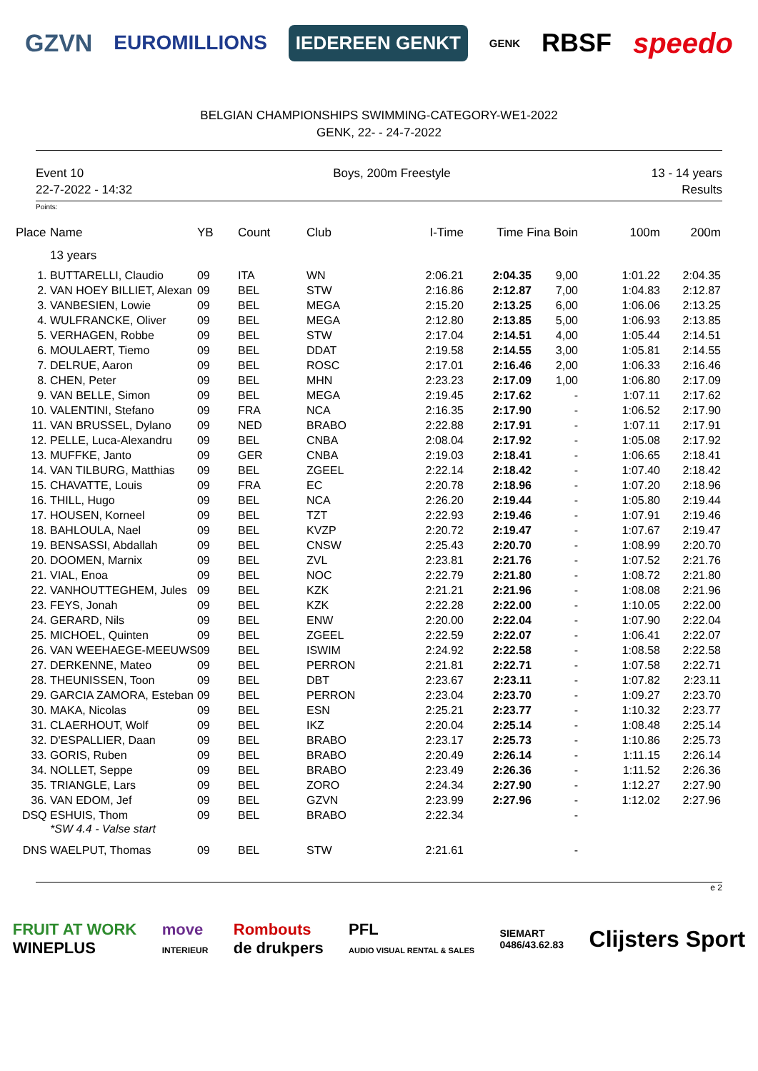GZVN EUROMILLIONS IEDEREEN GENKT GENK RBSF speedo
BELGIAN CHAMPIONSHIPS SWIMMING-CATEGORY-WE1-2022
GENK, 22- - 24-7-2022
Event 10
22-7-2022 - 14:32
Boys, 200m Freestyle 13 - 14 years
Results
Points:
| Place | Name | YB | Count | Club | I-Time | Time Fina Boin | | 100m | 200m |
| --- | --- | --- | --- | --- | --- | --- | --- | --- | --- |
| | 13 years | | | | | | | | |
| 1. | BUTTARELLI, Claudio | 09 | ITA | WN | 2:06.21 | 2:04.35 | 9,00 | 1:01.22 | 2:04.35 |
| 2. | VAN HOEY BILLIET, Alexan | 09 | BEL | STW | 2:16.86 | 2:12.87 | 7,00 | 1:04.83 | 2:12.87 |
| 3. | VANBESIEN, Lowie | 09 | BEL | MEGA | 2:15.20 | 2:13.25 | 6,00 | 1:06.06 | 2:13.25 |
| 4. | WULFRANCKE, Oliver | 09 | BEL | MEGA | 2:12.80 | 2:13.85 | 5,00 | 1:06.93 | 2:13.85 |
| 5. | VERHAGEN, Robbe | 09 | BEL | STW | 2:17.04 | 2:14.51 | 4,00 | 1:05.44 | 2:14.51 |
| 6. | MOULAERT, Tiemo | 09 | BEL | DDAT | 2:19.58 | 2:14.55 | 3,00 | 1:05.81 | 2:14.55 |
| 7. | DELRUE, Aaron | 09 | BEL | ROSC | 2:17.01 | 2:16.46 | 2,00 | 1:06.33 | 2:16.46 |
| 8. | CHEN, Peter | 09 | BEL | MHN | 2:23.23 | 2:17.09 | 1,00 | 1:06.80 | 2:17.09 |
| 9. | VAN BELLE, Simon | 09 | BEL | MEGA | 2:19.45 | 2:17.62 | - | 1:07.11 | 2:17.62 |
| 10. | VALENTINI, Stefano | 09 | FRA | NCA | 2:16.35 | 2:17.90 | - | 1:06.52 | 2:17.90 |
| 11. | VAN BRUSSEL, Dylano | 09 | NED | BRABO | 2:22.88 | 2:17.91 | - | 1:07.11 | 2:17.91 |
| 12. | PELLE, Luca-Alexandru | 09 | BEL | CNBA | 2:08.04 | 2:17.92 | - | 1:05.08 | 2:17.92 |
| 13. | MUFFKE, Janto | 09 | GER | CNBA | 2:19.03 | 2:18.41 | - | 1:06.65 | 2:18.41 |
| 14. | VAN TILBURG, Matthias | 09 | BEL | ZGEEL | 2:22.14 | 2:18.42 | - | 1:07.40 | 2:18.42 |
| 15. | CHAVATTE, Louis | 09 | FRA | EC | 2:20.78 | 2:18.96 | - | 1:07.20 | 2:18.96 |
| 16. | THILL, Hugo | 09 | BEL | NCA | 2:26.20 | 2:19.44 | - | 1:05.80 | 2:19.44 |
| 17. | HOUSEN, Korneel | 09 | BEL | TZT | 2:22.93 | 2:19.46 | - | 1:07.91 | 2:19.46 |
| 18. | BAHLOULA, Nael | 09 | BEL | KVZP | 2:20.72 | 2:19.47 | - | 1:07.67 | 2:19.47 |
| 19. | BENSASSI, Abdallah | 09 | BEL | CNSW | 2:25.43 | 2:20.70 | - | 1:08.99 | 2:20.70 |
| 20. | DOOMEN, Marnix | 09 | BEL | ZVL | 2:23.81 | 2:21.76 | - | 1:07.52 | 2:21.76 |
| 21. | VIAL, Enoa | 09 | BEL | NOC | 2:22.79 | 2:21.80 | - | 1:08.72 | 2:21.80 |
| 22. | VANHOUTTEGHEM, Jules | 09 | BEL | KZK | 2:21.21 | 2:21.96 | - | 1:08.08 | 2:21.96 |
| 23. | FEYS, Jonah | 09 | BEL | KZK | 2:22.28 | 2:22.00 | - | 1:10.05 | 2:22.00 |
| 24. | GERARD, Nils | 09 | BEL | ENW | 2:20.00 | 2:22.04 | - | 1:07.90 | 2:22.04 |
| 25. | MICHOEL, Quinten | 09 | BEL | ZGEEL | 2:22.59 | 2:22.07 | - | 1:06.41 | 2:22.07 |
| 26. | VAN WEEHAEGE-MEEUWS | 09 | BEL | ISWIM | 2:24.92 | 2:22.58 | - | 1:08.58 | 2:22.58 |
| 27. | DERKENNE, Mateo | 09 | BEL | PERRON | 2:21.81 | 2:22.71 | - | 1:07.58 | 2:22.71 |
| 28. | THEUNISSEN, Toon | 09 | BEL | DBT | 2:23.67 | 2:23.11 | - | 1:07.82 | 2:23.11 |
| 29. | GARCIA ZAMORA, Esteban | 09 | BEL | PERRON | 2:23.04 | 2:23.70 | - | 1:09.27 | 2:23.70 |
| 30. | MAKA, Nicolas | 09 | BEL | ESN | 2:25.21 | 2:23.77 | - | 1:10.32 | 2:23.77 |
| 31. | CLAERHOUT, Wolf | 09 | BEL | IKZ | 2:20.04 | 2:25.14 | - | 1:08.48 | 2:25.14 |
| 32. | D'ESPALLIER, Daan | 09 | BEL | BRABO | 2:23.17 | 2:25.73 | - | 1:10.86 | 2:25.73 |
| 33. | GORIS, Ruben | 09 | BEL | BRABO | 2:20.49 | 2:26.14 | - | 1:11.15 | 2:26.14 |
| 34. | NOLLET, Seppe | 09 | BEL | BRABO | 2:23.49 | 2:26.36 | - | 1:11.52 | 2:26.36 |
| 35. | TRIANGLE, Lars | 09 | BEL | ZORO | 2:24.34 | 2:27.90 | - | 1:12.27 | 2:27.90 |
| 36. | VAN EDOM, Jef | 09 | BEL | GZVN | 2:23.99 | 2:27.96 | - | 1:12.02 | 2:27.96 |
| DSQ | ESHUIS, Thom | 09 | BEL | BRABO | 2:22.34 | | - | | |
| | *SW 4.4 - Valse start | | | | | | | | |
| DNS | WAELPUT, Thomas | 09 | BEL | STW | 2:21.61 | | - | | |
e 2
FRUIT AT WORK
WINEPLUS move
INTERIEUR Rombouts
de drukpers PFL
AUDIO VISUAL RENTAL & SALES SIEMART
0486/43.62.83 Clijsters Sport